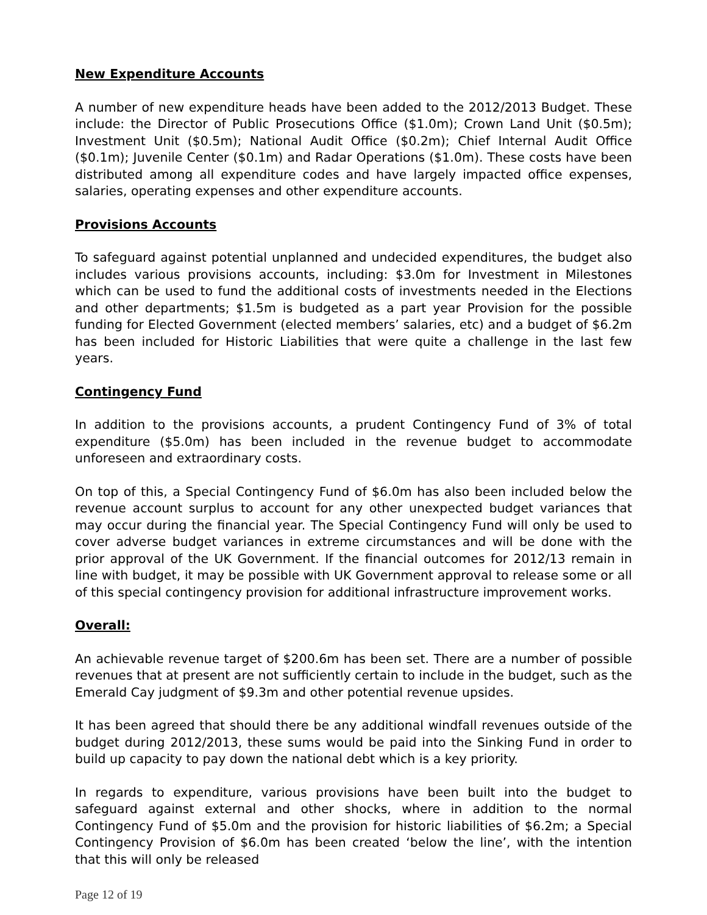New Expenditure Accounts
A number of new expenditure heads have been added to the 2012/2013 Budget. These include: the Director of Public Prosecutions Office ($1.0m); Crown Land Unit ($0.5m); Investment Unit ($0.5m); National Audit Office ($0.2m); Chief Internal Audit Office ($0.1m); Juvenile Center ($0.1m) and Radar Operations ($1.0m). These costs have been distributed among all expenditure codes and have largely impacted office expenses, salaries, operating expenses and other expenditure accounts.
Provisions Accounts
To safeguard against potential unplanned and undecided expenditures, the budget also includes various provisions accounts, including: $3.0m for Investment in Milestones which can be used to fund the additional costs of investments needed in the Elections and other departments; $1.5m is budgeted as a part year Provision for the possible funding for Elected Government (elected members’ salaries, etc) and a budget of $6.2m has been included for Historic Liabilities that were quite a challenge in the last few years.
Contingency Fund
In addition to the provisions accounts, a prudent Contingency Fund of 3% of total expenditure ($5.0m) has been included in the revenue budget to accommodate unforeseen and extraordinary costs.
On top of this, a Special Contingency Fund of $6.0m has also been included below the revenue account surplus to account for any other unexpected budget variances that may occur during the financial year. The Special Contingency Fund will only be used to cover adverse budget variances in extreme circumstances and will be done with the prior approval of the UK Government. If the financial outcomes for 2012/13 remain in line with budget, it may be possible with UK Government approval to release some or all of this special contingency provision for additional infrastructure improvement works.
Overall:
An achievable revenue target of $200.6m has been set. There are a number of possible revenues that at present are not sufficiently certain to include in the budget, such as the Emerald Cay judgment of $9.3m and other potential revenue upsides.
It has been agreed that should there be any additional windfall revenues outside of the budget during 2012/2013, these sums would be paid into the Sinking Fund in order to build up capacity to pay down the national debt which is a key priority.
In regards to expenditure, various provisions have been built into the budget to safeguard against external and other shocks, where in addition to the normal Contingency Fund of $5.0m and the provision for historic liabilities of $6.2m; a Special Contingency Provision of $6.0m has been created ‘below the line’, with the intention that this will only be released
Page 12 of 19